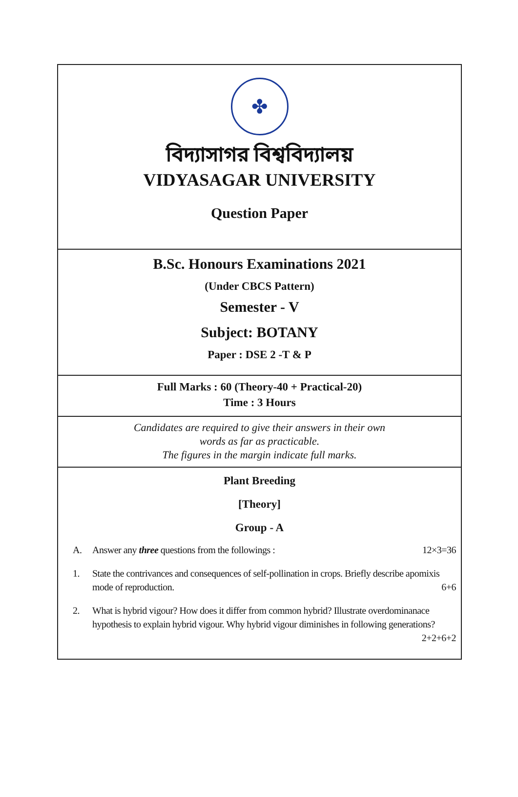✤
বিদ্যাসাগর বিশ্ববিদ্যালয়
VIDYASAGAR UNIVERSITY
Question Paper
B.Sc. Honours Examinations 2021
(Under CBCS Pattern)
Semester - V
Subject: BOTANY
Paper : DSE 2 -T & P
Full Marks : 60 (Theory-40 + Practical-20)
Time : 3 Hours
Candidates are required to give their answers in their own
words as far as practicable.
The figures in the margin indicate full marks.
Plant Breeding
[Theory]
Group - A
A. Answer any three questions from the followings : 12×3=36
1. State the contrivances and consequences of self-pollination in crops. Briefly describe apomixis mode of reproduction.
6+6
2. What is hybrid vigour? How does it differ from common hybrid? Illustrate overdominanace hypothesis to explain hybrid vigour. Why hybrid vigour diminishes in following generations?
2+2+6+2